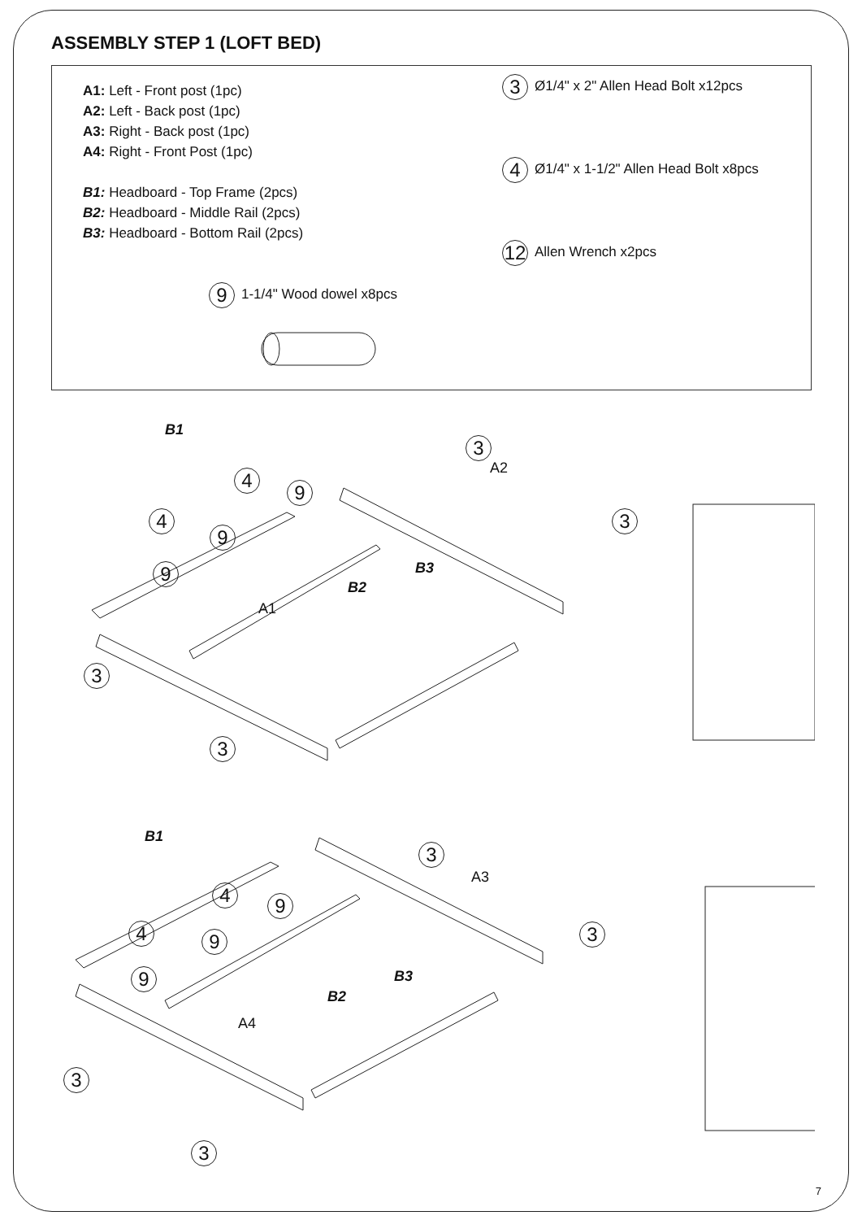ASSEMBLY STEP 1 (LOFT BED)
A1: Left - Front post (1pc)
A2: Left - Back post (1pc)
A3: Right - Back post (1pc)
A4: Right - Front Post (1pc)
B1: Headboard - Top Frame (2pcs)
B2: Headboard - Middle Rail (2pcs)
B3: Headboard - Bottom Rail (2pcs)
9 1-1/4" Wood dowel x8pcs
3 Ø1/4" x 2" Allen Head Bolt x12pcs
4 Ø1/4" x 1-1/2" Allen Head Bolt x8pcs
12 Allen Wrench x2pcs
B1
A2
B3
B2
A1
3
3
3
3
4
4
9
9
9
B1
A3
B3
B2
A4
3
3
3
3
4
4
9
9
9
7